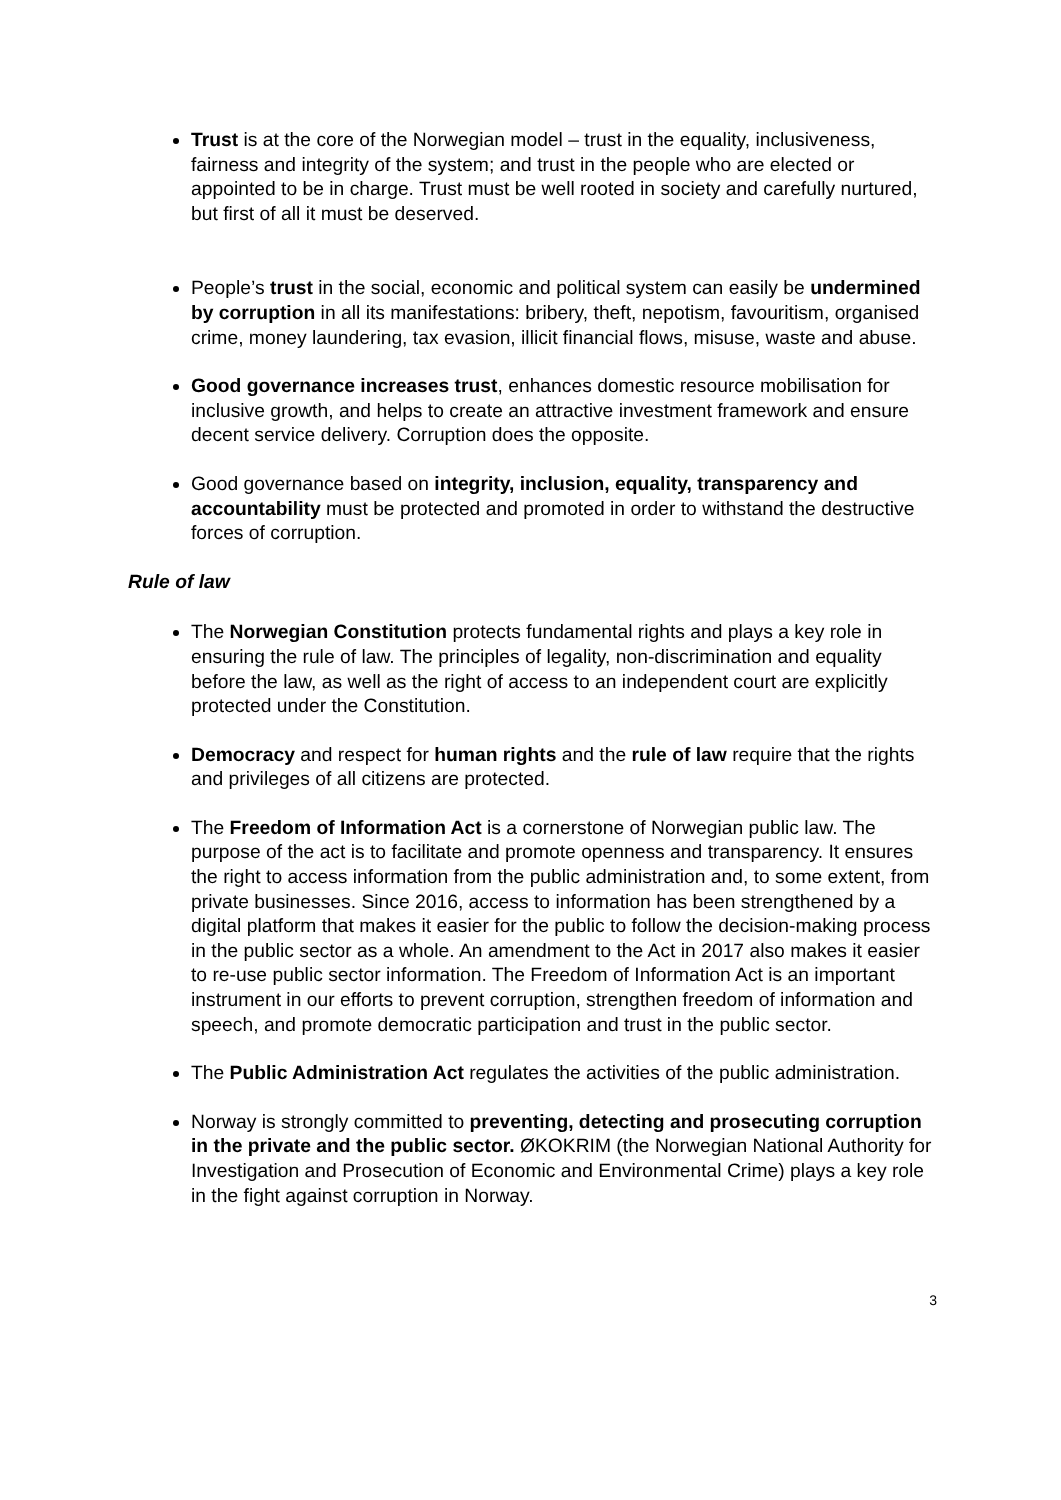Trust is at the core of the Norwegian model – trust in the equality, inclusiveness, fairness and integrity of the system; and trust in the people who are elected or appointed to be in charge. Trust must be well rooted in society and carefully nurtured, but first of all it must be deserved.
People’s trust in the social, economic and political system can easily be undermined by corruption in all its manifestations: bribery, theft, nepotism, favouritism, organised crime, money laundering, tax evasion, illicit financial flows, misuse, waste and abuse.
Good governance increases trust, enhances domestic resource mobilisation for inclusive growth, and helps to create an attractive investment framework and ensure decent service delivery. Corruption does the opposite.
Good governance based on integrity, inclusion, equality, transparency and accountability must be protected and promoted in order to withstand the destructive forces of corruption.
Rule of law
The Norwegian Constitution protects fundamental rights and plays a key role in ensuring the rule of law. The principles of legality, non-discrimination and equality before the law, as well as the right of access to an independent court are explicitly protected under the Constitution.
Democracy and respect for human rights and the rule of law require that the rights and privileges of all citizens are protected.
The Freedom of Information Act is a cornerstone of Norwegian public law. The purpose of the act is to facilitate and promote openness and transparency. It ensures the right to access information from the public administration and, to some extent, from private businesses. Since 2016, access to information has been strengthened by a digital platform that makes it easier for the public to follow the decision-making process in the public sector as a whole. An amendment to the Act in 2017 also makes it easier to re-use public sector information. The Freedom of Information Act is an important instrument in our efforts to prevent corruption, strengthen freedom of information and speech, and promote democratic participation and trust in the public sector.
The Public Administration Act regulates the activities of the public administration.
Norway is strongly committed to preventing, detecting and prosecuting corruption in the private and the public sector. ØKOKRIM (the Norwegian National Authority for Investigation and Prosecution of Economic and Environmental Crime) plays a key role in the fight against corruption in Norway.
3